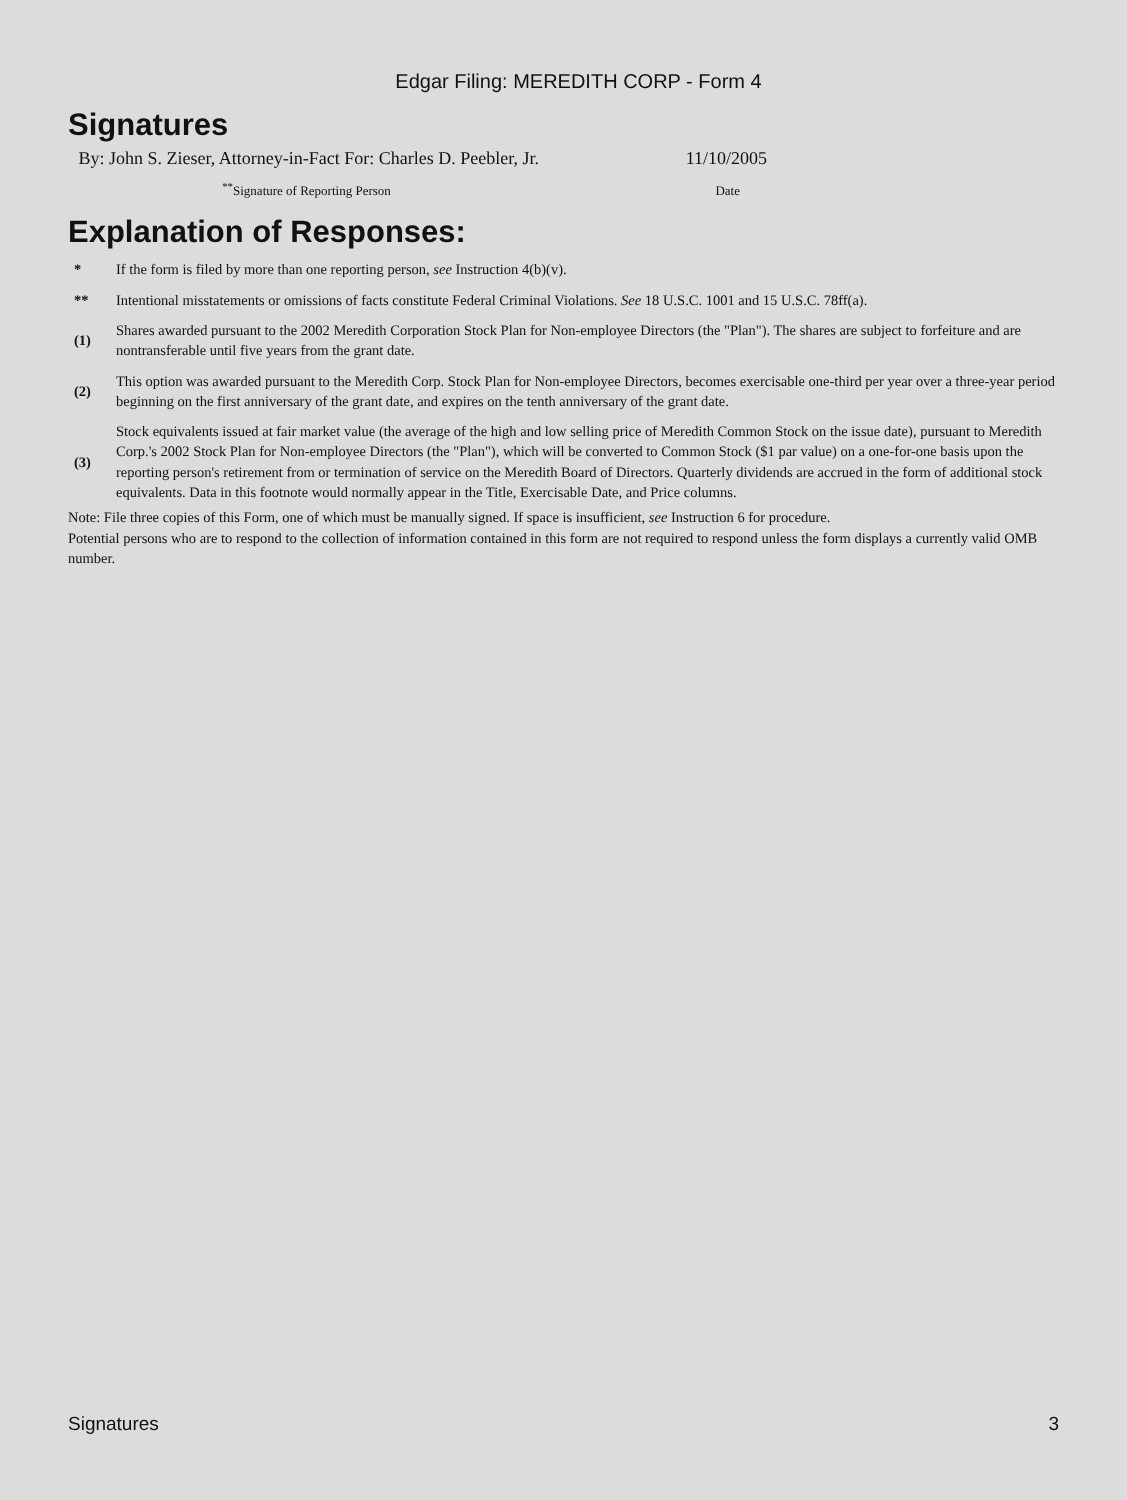Edgar Filing: MEREDITH CORP - Form 4
Signatures
| By: John S. Zieser, Attorney-in-Fact For: Charles D. Peebler, Jr. | 11/10/2005 |
| <sup>**</sup> Signature of Reporting Person | Date |
Explanation of Responses:
| * | If the form is filed by more than one reporting person, see Instruction 4(b)(v). |
| ** | Intentional misstatements or omissions of facts constitute Federal Criminal Violations. See 18 U.S.C. 1001 and 15 U.S.C. 78ff(a). |
| (1) | Shares awarded pursuant to the 2002 Meredith Corporation Stock Plan for Non-employee Directors (the "Plan"). The shares are subject to forfeiture and are nontransferable until five years from the grant date. |
| (2) | This option was awarded pursuant to the Meredith Corp. Stock Plan for Non-employee Directors, becomes exercisable one-third per year over a three-year period beginning on the first anniversary of the grant date, and expires on the tenth anniversary of the grant date. |
| (3) | Stock equivalents issued at fair market value (the average of the high and low selling price of Meredith Common Stock on the issue date), pursuant to Meredith Corp.'s 2002 Stock Plan for Non-employee Directors (the "Plan"), which will be converted to Common Stock ($1 par value) on a one-for-one basis upon the reporting person's retirement from or termination of service on the Meredith Board of Directors. Quarterly dividends are accrued in the form of additional stock equivalents. Data in this footnote would normally appear in the Title, Exercisable Date, and Price columns. |
Note: File three copies of this Form, one of which must be manually signed. If space is insufficient, see Instruction 6 for procedure.
Potential persons who are to respond to the collection of information contained in this form are not required to respond unless the form displays a currently valid OMB number.
Signatures 3